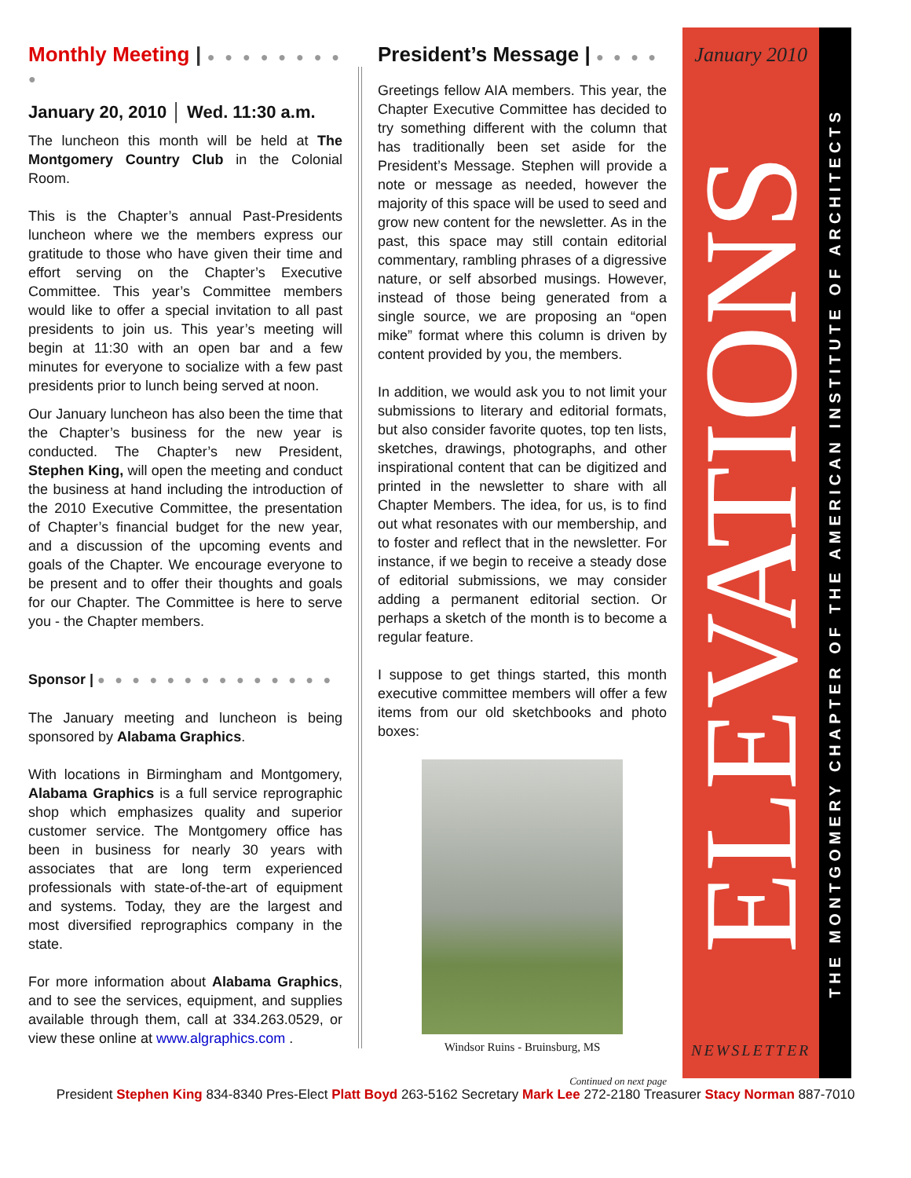Monthly Meeting | ● ● ● ● ● ● ● ● ●
January 20, 2010 │ Wed. 11:30 a.m.
The luncheon this month will be held at The Montgomery Country Club in the Colonial Room.
This is the Chapter’s annual Past-Presidents luncheon where we the members express our gratitude to those who have given their time and effort serving on the Chapter’s Executive Committee. This year’s Committee members would like to offer a special invitation to all past presidents to join us. This year’s meeting will begin at 11:30 with an open bar and a few minutes for everyone to socialize with a few past presidents prior to lunch being served at noon.
Our January luncheon has also been the time that the Chapter’s business for the new year is conducted. The Chapter’s new President, Stephen King, will open the meeting and conduct the business at hand including the introduction of the 2010 Executive Committee, the presentation of Chapter’s financial budget for the new year, and a discussion of the upcoming events and goals of the Chapter. We encourage everyone to be present and to offer their thoughts and goals for our Chapter. The Committee is here to serve you - the Chapter members.
Sponsor | ● ● ● ● ● ● ● ● ● ● ● ● ● ●
The January meeting and luncheon is being sponsored by Alabama Graphics.
With locations in Birmingham and Montgomery, Alabama Graphics is a full service reprographic shop which emphasizes quality and superior customer service. The Montgomery office has been in business for nearly 30 years with associates that are long term experienced professionals with state-of-the-art of equipment and systems. Today, they are the largest and most diversified reprographics company in the state.
For more information about Alabama Graphics, and to see the services, equipment, and supplies available through them, call at 334.263.0529, or view these online at www.algraphics.com .
President’s Message | ● ● ● ●
Greetings fellow AIA members. This year, the Chapter Executive Committee has decided to try something different with the column that has traditionally been set aside for the President’s Message. Stephen will provide a note or message as needed, however the majority of this space will be used to seed and grow new content for the newsletter. As in the past, this space may still contain editorial commentary, rambling phrases of a digressive nature, or self absorbed musings. However, instead of those being generated from a single source, we are proposing an “open mike” format where this column is driven by content provided by you, the members.
In addition, we would ask you to not limit your submissions to literary and editorial formats, but also consider favorite quotes, top ten lists, sketches, drawings, photographs, and other inspirational content that can be digitized and printed in the newsletter to share with all Chapter Members. The idea, for us, is to find out what resonates with our membership, and to foster and reflect that in the newsletter. For instance, if we begin to receive a steady dose of editorial submissions, we may consider adding a permanent editorial section. Or perhaps a sketch of the month is to become a regular feature.
I suppose to get things started, this month executive committee members will offer a few items from our old sketchbooks and photo boxes:
Windsor Ruins - Bruinsburg, MS
Continued on next page
January 2010
ELEVATIONS
NEWSLETTER
THE MONTGOMERY CHAPTER OF THE AMERICAN INSTITUTE OF ARCHITECTS
President Stephen King 834-8340 Pres-Elect Platt Boyd 263-5162 Secretary Mark Lee 272-2180 Treasurer Stacy Norman 887-7010